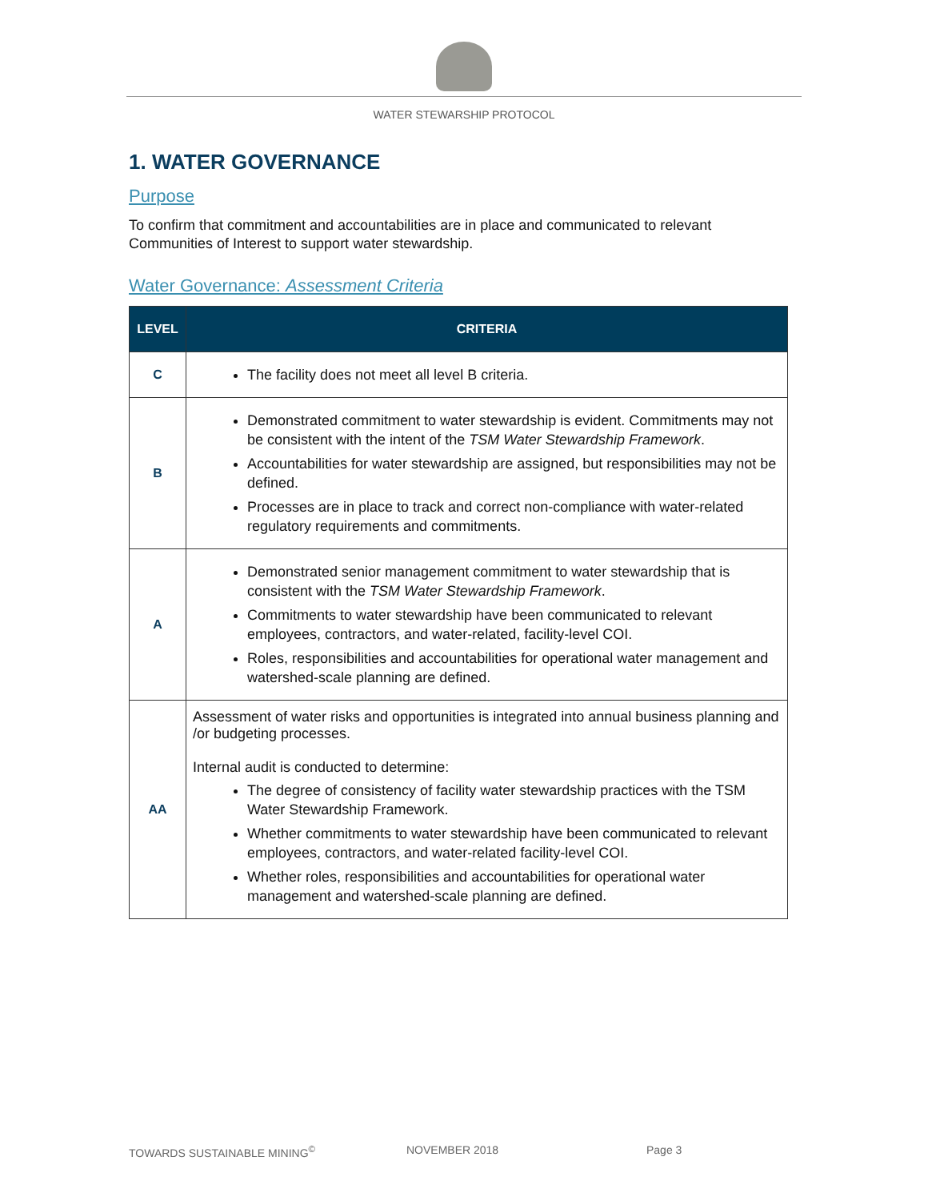WATER STEWARSHIP PROTOCOL
1. WATER GOVERNANCE
Purpose
To confirm that commitment and accountabilities are in place and communicated to relevant Communities of Interest to support water stewardship.
Water Governance: Assessment Criteria
| LEVEL | CRITERIA |
| --- | --- |
| C | The facility does not meet all level B criteria. |
| B | Demonstrated commitment to water stewardship is evident. Commitments may not be consistent with the intent of the TSM Water Stewardship Framework . Accountabilities for water stewardship are assigned, but responsibilities may not be defined. Processes are in place to track and correct non-compliance with water-related regulatory requirements and commitments. |
| A | Demonstrated senior management commitment to water stewardship that is consistent with the TSM Water Stewardship Framework . Commitments to water stewardship have been communicated to relevant employees, contractors, and water-related, facility-level COI. Roles, responsibilities and accountabilities for operational water management and watershed-scale planning are defined. |
| AA | Assessment of water risks and opportunities is integrated into annual business planning and /or budgeting processes. Internal audit is conducted to determine: The degree of consistency of facility water stewardship practices with the TSM Water Stewardship Framework. Whether commitments to water stewardship have been communicated to relevant employees, contractors, and water-related facility-level COI. Whether roles, responsibilities and accountabilities for operational water management and watershed-scale planning are defined. |
TOWARDS SUSTAINABLE MINING<sup>©</sup> NOVEMBER 2018 Page 3